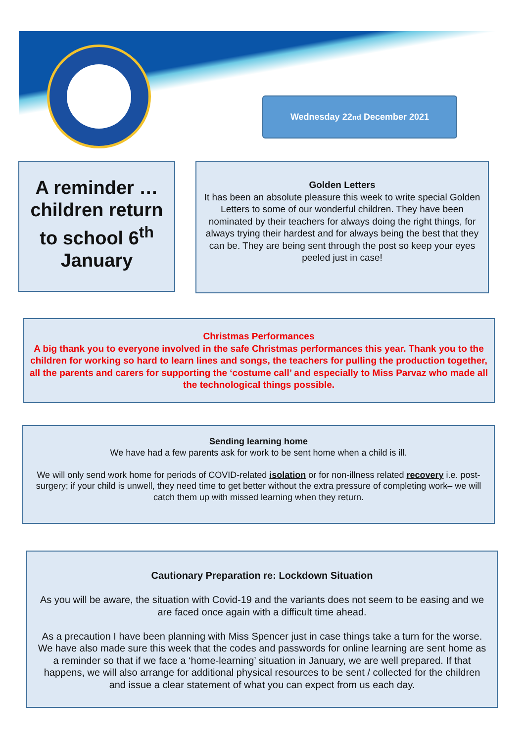Wednesday 22<sup>nd</sup> December 2021
A reminder … children return to school 6<sup>th</sup> January
Golden Letters
It has been an absolute pleasure this week to write special Golden Letters to some of our wonderful children. They have been nominated by their teachers for always doing the right things, for always trying their hardest and for always being the best that they can be. They are being sent through the post so keep your eyes peeled just in case!
Christmas Performances
A big thank you to everyone involved in the safe Christmas performances this year. Thank you to the children for working so hard to learn lines and songs, the teachers for pulling the production together, all the parents and carers for supporting the ‘costume call’ and especially to Miss Parvaz who made all the technological things possible.
Sending learning home
We have had a few parents ask for work to be sent home when a child is ill.
We will only send work home for periods of COVID-related isolation or for non-illness related recovery i.e. post-surgery; if your child is unwell, they need time to get better without the extra pressure of completing work– we will catch them up with missed learning when they return.
Cautionary Preparation re: Lockdown Situation
As you will be aware, the situation with Covid-19 and the variants does not seem to be easing and we are faced once again with a difficult time ahead.
As a precaution I have been planning with Miss Spencer just in case things take a turn for the worse. We have also made sure this week that the codes and passwords for online learning are sent home as a reminder so that if we face a ‘home-learning’ situation in January, we are well prepared. If that happens, we will also arrange for additional physical resources to be sent / collected for the children and issue a clear statement of what you can expect from us each day.